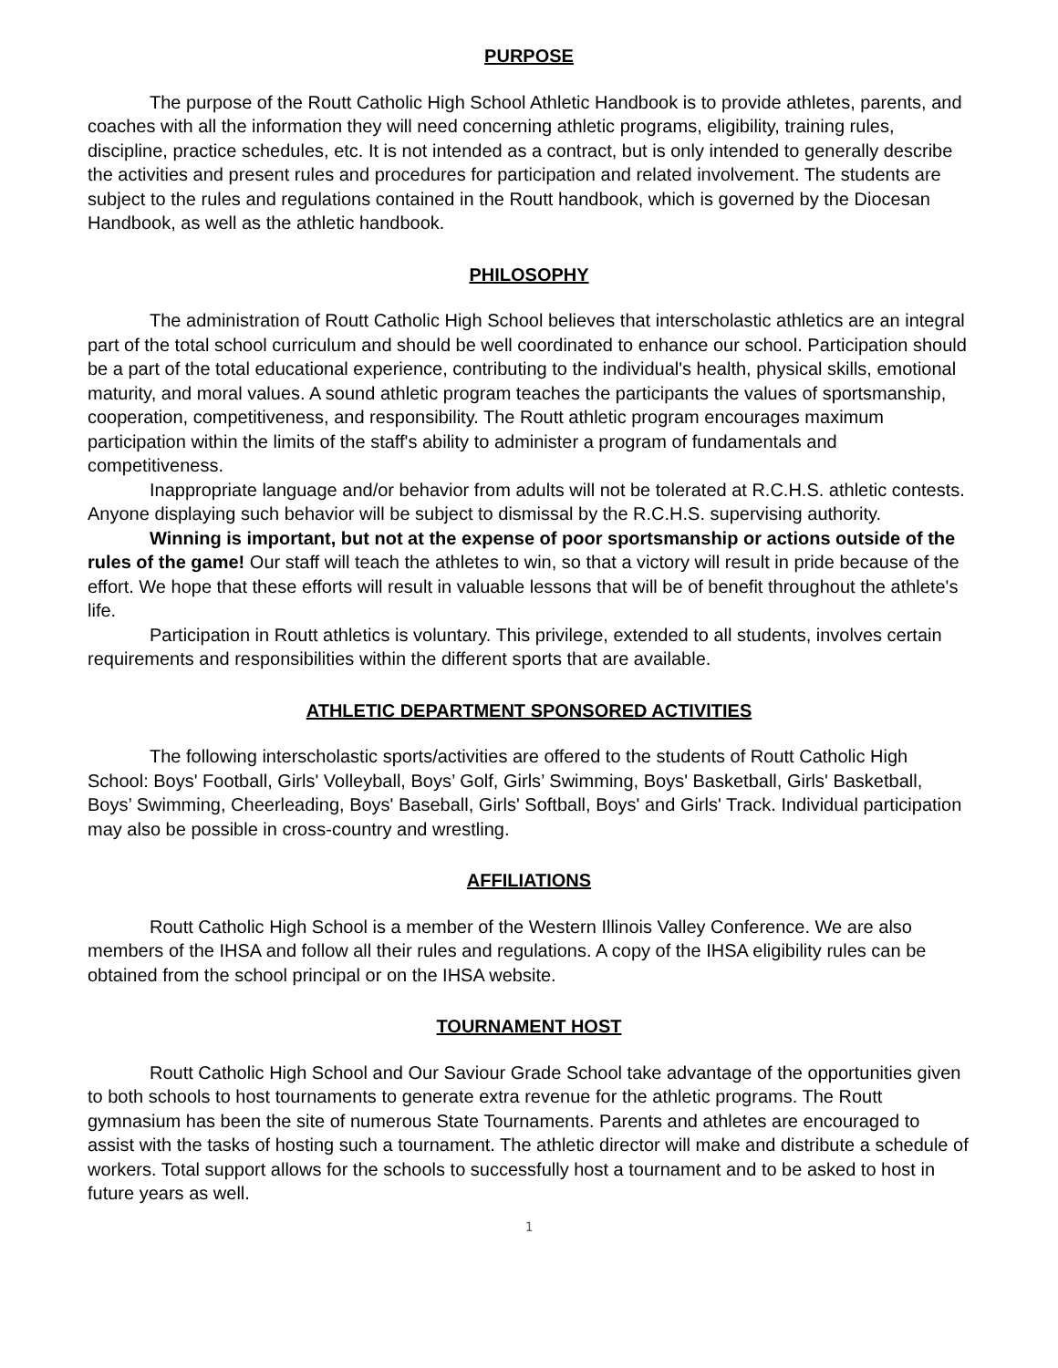PURPOSE
The purpose of the Routt Catholic High School Athletic Handbook is to provide athletes, parents, and coaches with all the information they will need concerning athletic programs, eligibility, training rules, discipline, practice schedules, etc. It is not intended as a contract, but is only intended to generally describe the activities and present rules and procedures for participation and related involvement. The students are subject to the rules and regulations contained in the Routt handbook, which is governed by the Diocesan Handbook, as well as the athletic handbook.
PHILOSOPHY
The administration of Routt Catholic High School believes that interscholastic athletics are an integral part of the total school curriculum and should be well coordinated to enhance our school. Participation should be a part of the total educational experience, contributing to the individual's health, physical skills, emotional maturity, and moral values. A sound athletic program teaches the participants the values of sportsmanship, cooperation, competitiveness, and responsibility. The Routt athletic program encourages maximum participation within the limits of the staff's ability to administer a program of fundamentals and competitiveness.
Inappropriate language and/or behavior from adults will not be tolerated at R.C.H.S. athletic contests. Anyone displaying such behavior will be subject to dismissal by the R.C.H.S. supervising authority.
Winning is important, but not at the expense of poor sportsmanship or actions outside of the rules of the game! Our staff will teach the athletes to win, so that a victory will result in pride because of the effort. We hope that these efforts will result in valuable lessons that will be of benefit throughout the athlete's life.
Participation in Routt athletics is voluntary. This privilege, extended to all students, involves certain requirements and responsibilities within the different sports that are available.
ATHLETIC DEPARTMENT SPONSORED ACTIVITIES
The following interscholastic sports/activities are offered to the students of Routt Catholic High School: Boys' Football, Girls' Volleyball, Boys’ Golf, Girls’ Swimming, Boys' Basketball, Girls' Basketball, Boys’ Swimming, Cheerleading, Boys' Baseball, Girls' Softball, Boys' and Girls' Track. Individual participation may also be possible in cross-country and wrestling.
AFFILIATIONS
Routt Catholic High School is a member of the Western Illinois Valley Conference. We are also members of the IHSA and follow all their rules and regulations. A copy of the IHSA eligibility rules can be obtained from the school principal or on the IHSA website.
TOURNAMENT HOST
Routt Catholic High School and Our Saviour Grade School take advantage of the opportunities given to both schools to host tournaments to generate extra revenue for the athletic programs. The Routt gymnasium has been the site of numerous State Tournaments. Parents and athletes are encouraged to assist with the tasks of hosting such a tournament. The athletic director will make and distribute a schedule of workers. Total support allows for the schools to successfully host a tournament and to be asked to host in future years as well.
1